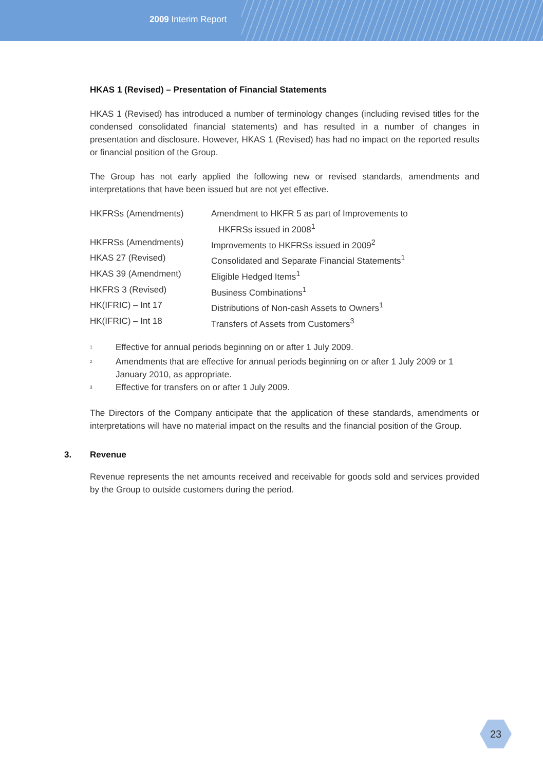2009 Interim Report
HKAS 1 (Revised) – Presentation of Financial Statements
HKAS 1 (Revised) has introduced a number of terminology changes (including revised titles for the condensed consolidated financial statements) and has resulted in a number of changes in presentation and disclosure. However, HKAS 1 (Revised) has had no impact on the reported results or financial position of the Group.
The Group has not early applied the following new or revised standards, amendments and interpretations that have been issued but are not yet effective.
| HKFRSs (Amendments) | Amendment to HKFR 5 as part of Improvements to HKFRSs issued in 2008<sup>1</sup> |
| HKFRSs (Amendments) | Improvements to HKFRSs issued in 2009<sup>2</sup> |
| HKAS 27 (Revised) | Consolidated and Separate Financial Statements<sup>1</sup> |
| HKAS 39 (Amendment) | Eligible Hedged Items<sup>1</sup> |
| HKFRS 3 (Revised) | Business Combinations<sup>1</sup> |
| HK(IFRIC) – Int 17 | Distributions of Non-cash Assets to Owners<sup>1</sup> |
| HK(IFRIC) – Int 18 | Transfers of Assets from Customers<sup>3</sup> |
<sup>1</sup>
Effective for annual periods beginning on or after 1 July 2009.
<sup>2</sup>
Amendments that are effective for annual periods beginning on or after 1 July 2009 or 1 January 2010, as appropriate.
<sup>3</sup>
Effective for transfers on or after 1 July 2009.
The Directors of the Company anticipate that the application of these standards, amendments or interpretations will have no material impact on the results and the financial position of the Group.
3. Revenue
Revenue represents the net amounts received and receivable for goods sold and services provided by the Group to outside customers during the period.
23